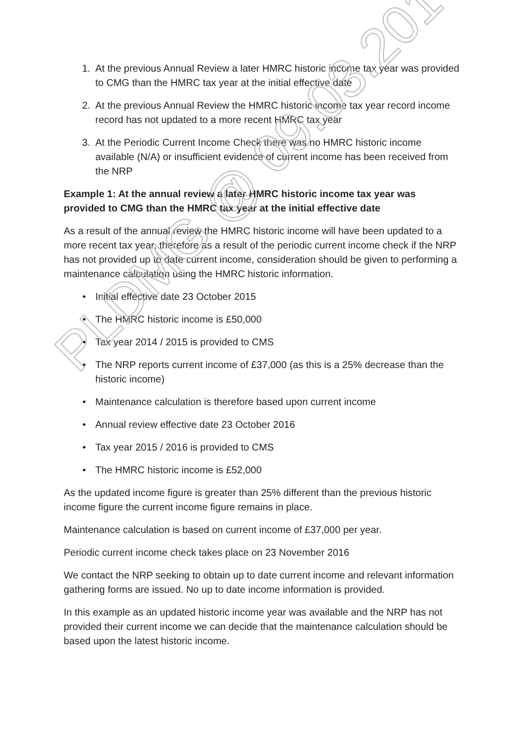1. At the previous Annual Review a later HMRC historic income tax year was provided to CMG than the HMRC tax year at the initial effective date
2. At the previous Annual Review the HMRC historic income tax year record income record has not updated to a more recent HMRC tax year
3. At the Periodic Current Income Check there was no HMRC historic income available (N/A) or insufficient evidence of current income has been received from the NRP
Example 1: At the annual review a later HMRC historic income tax year was provided to CMG than the HMRC tax year at the initial effective date
As a result of the annual review the HMRC historic income will have been updated to a more recent tax year, therefore as a result of the periodic current income check if the NRP has not provided up to date current income, consideration should be given to performing a maintenance calculation using the HMRC historic information.
• Initial effective date 23 October 2015
• The HMRC historic income is £50,000
• Tax year 2014 / 2015 is provided to CMS
• The NRP reports current income of £37,000 (as this is a 25% decrease than the historic income)
• Maintenance calculation is therefore based upon current income
• Annual review effective date 23 October 2016
• Tax year 2015 / 2016 is provided to CMS
• The HMRC historic income is £52,000
As the updated income figure is greater than 25% different than the previous historic income figure the current income figure remains in place.
Maintenance calculation is based on current income of £37,000 per year.
Periodic current income check takes place on 23 November 2016
We contact the NRP seeking to obtain up to date current income and relevant information gathering forms are issued. No up to date income information is provided.
In this example as an updated historic income year was available and the NRP has not provided their current income we can decide that the maintenance calculation should be based upon the latest historic income.
PLDMG @ 09.03.2017